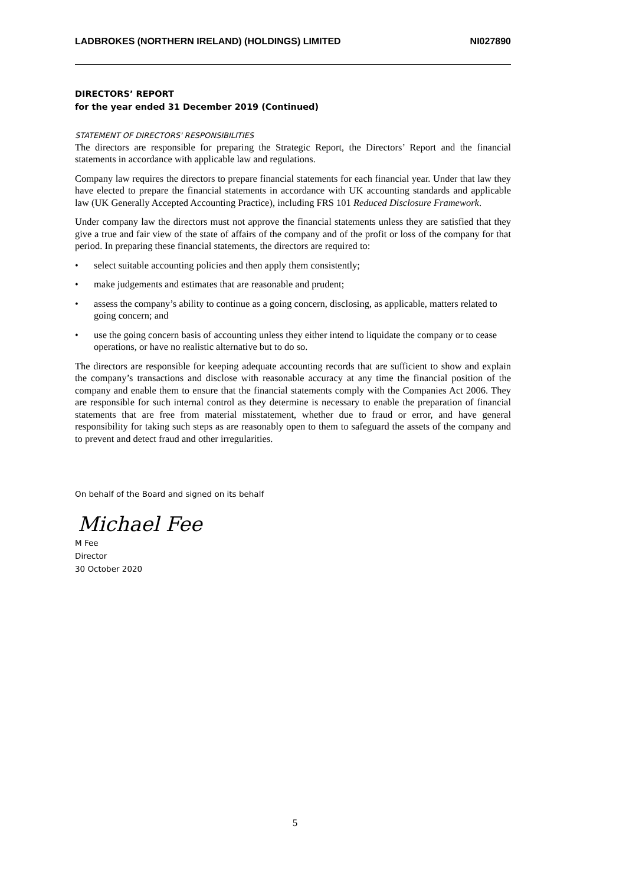LADBROKES (NORTHERN IRELAND) (HOLDINGS) LIMITED NI027890
DIRECTORS’ REPORT
for the year ended 31 December 2019 (Continued)
STATEMENT OF DIRECTORS' RESPONSIBILITIES
The directors are responsible for preparing the Strategic Report, the Directors’ Report and the financial statements in accordance with applicable law and regulations.
Company law requires the directors to prepare financial statements for each financial year. Under that law they have elected to prepare the financial statements in accordance with UK accounting standards and applicable law (UK Generally Accepted Accounting Practice), including FRS 101 Reduced Disclosure Framework.
Under company law the directors must not approve the financial statements unless they are satisfied that they give a true and fair view of the state of affairs of the company and of the profit or loss of the company for that period. In preparing these financial statements, the directors are required to:
• select suitable accounting policies and then apply them consistently;
• make judgements and estimates that are reasonable and prudent;
• assess the company’s ability to continue as a going concern, disclosing, as applicable, matters related to going concern; and
• use the going concern basis of accounting unless they either intend to liquidate the company or to cease operations, or have no realistic alternative but to do so.
The directors are responsible for keeping adequate accounting records that are sufficient to show and explain the company’s transactions and disclose with reasonable accuracy at any time the financial position of the company and enable them to ensure that the financial statements comply with the Companies Act 2006. They are responsible for such internal control as they determine is necessary to enable the preparation of financial statements that are free from material misstatement, whether due to fraud or error, and have general responsibility for taking such steps as are reasonably open to them to safeguard the assets of the company and to prevent and detect fraud and other irregularities.
On behalf of the Board and signed on its behalf
Michael Fee
M Fee
Director
30 October 2020
5